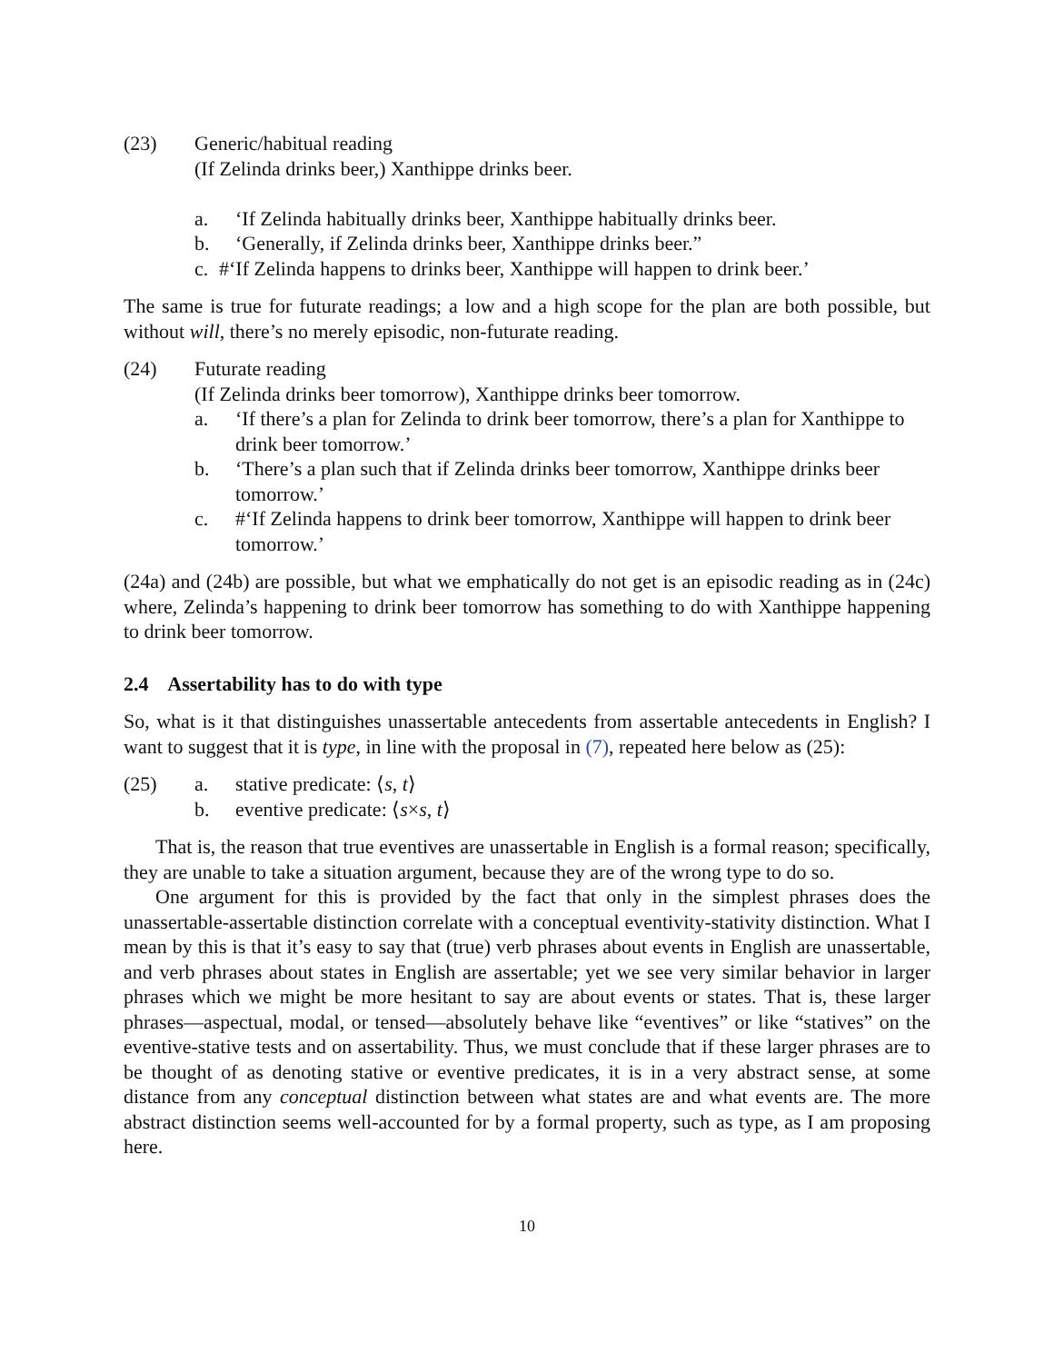(23) Generic/habitual reading
(If Zelinda drinks beer,) Xanthippe drinks beer.
a. ‘If Zelinda habitually drinks beer, Xanthippe habitually drinks beer.
b. ‘Generally, if Zelinda drinks beer, Xanthippe drinks beer.”
c. #‘If Zelinda happens to drinks beer, Xanthippe will happen to drink beer.’
The same is true for futurate readings; a low and a high scope for the plan are both possible, but without will, there’s no merely episodic, non-futurate reading.
(24) Futurate reading
(If Zelinda drinks beer tomorrow), Xanthippe drinks beer tomorrow.
a. ‘If there’s a plan for Zelinda to drink beer tomorrow, there’s a plan for Xanthippe to drink beer tomorrow.’
b. ‘There’s a plan such that if Zelinda drinks beer tomorrow, Xanthippe drinks beer tomorrow.’
c. #‘If Zelinda happens to drink beer tomorrow, Xanthippe will happen to drink beer tomorrow.’
(24a) and (24b) are possible, but what we emphatically do not get is an episodic reading as in (24c) where, Zelinda’s happening to drink beer tomorrow has something to do with Xanthippe happening to drink beer tomorrow.
2.4 Assertability has to do with type
So, what is it that distinguishes unassertable antecedents from assertable antecedents in English? I want to suggest that it is type, in line with the proposal in (7), repeated here below as (25):
(25) a. stative predicate: ⟨s, t⟩
b. eventive predicate: ⟨s×s, t⟩
That is, the reason that true eventives are unassertable in English is a formal reason; specifically, they are unable to take a situation argument, because they are of the wrong type to do so.
One argument for this is provided by the fact that only in the simplest phrases does the unassertable-assertable distinction correlate with a conceptual eventivity-stativity distinction. What I mean by this is that it’s easy to say that (true) verb phrases about events in English are unassertable, and verb phrases about states in English are assertable; yet we see very similar behavior in larger phrases which we might be more hesitant to say are about events or states. That is, these larger phrases—aspectual, modal, or tensed—absolutely behave like “eventives” or like “statives” on the eventive-stative tests and on assertability. Thus, we must conclude that if these larger phrases are to be thought of as denoting stative or eventive predicates, it is in a very abstract sense, at some distance from any conceptual distinction between what states are and what events are. The more abstract distinction seems well-accounted for by a formal property, such as type, as I am proposing here.
10